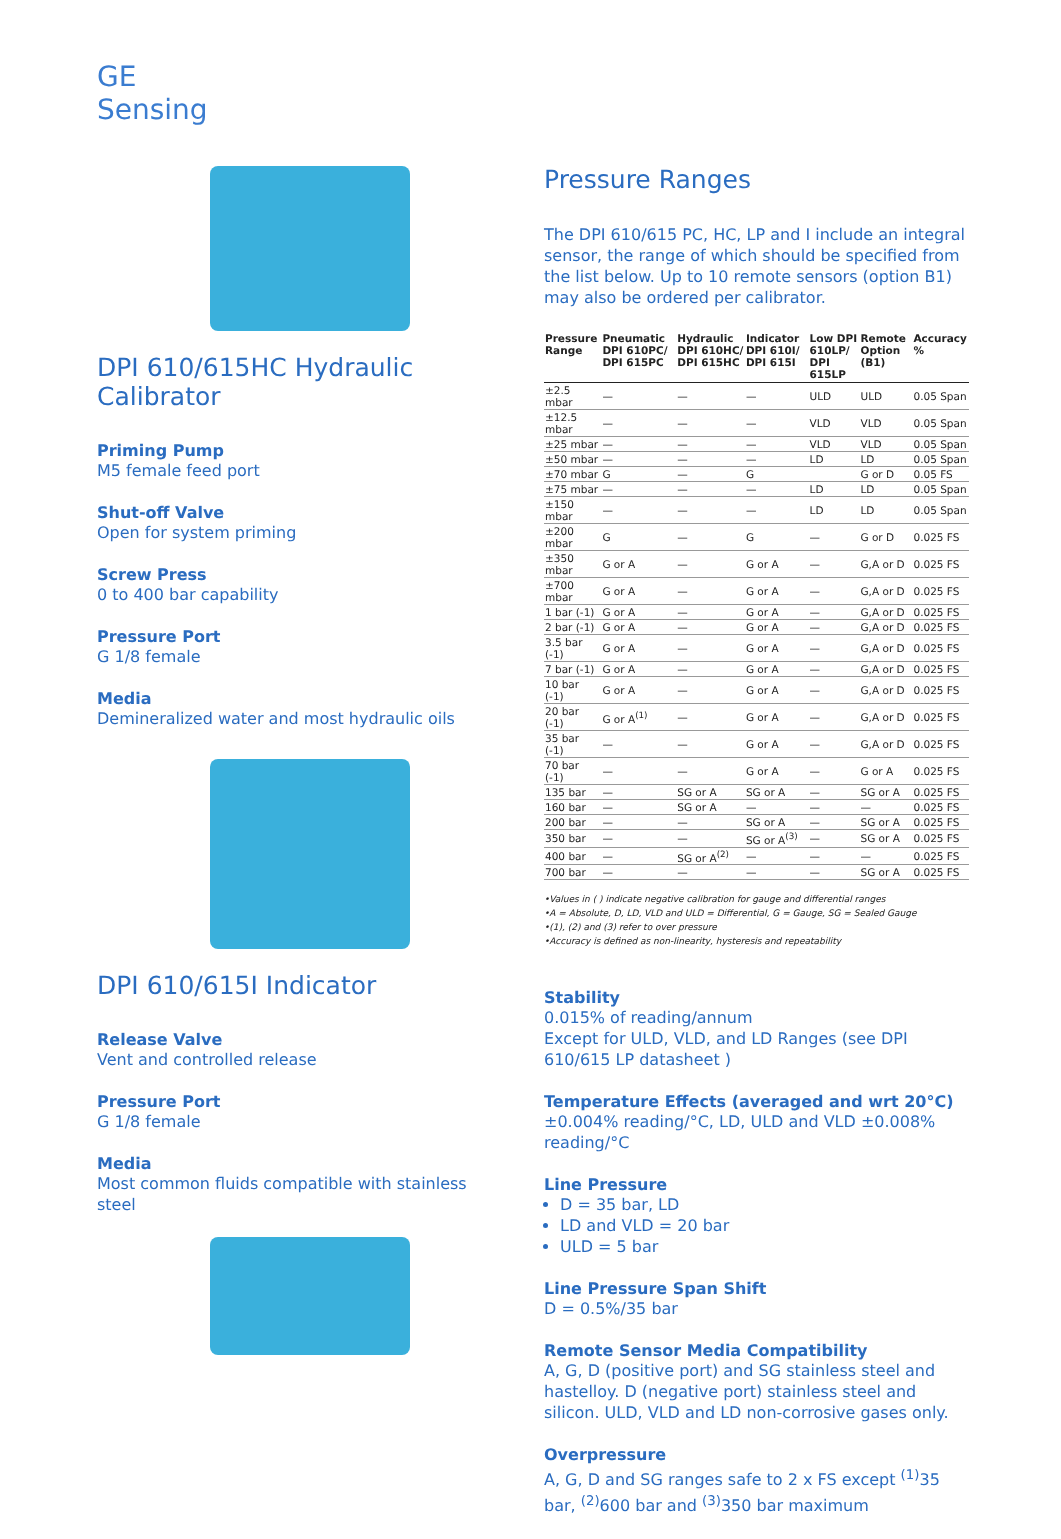GE
Sensing
DPI 610/615HC Hydraulic Calibrator
Priming Pump
M5 female feed port
Shut-off Valve
Open for system priming
Screw Press
0 to 400 bar capability
Pressure Port
G 1/8 female
Media
Demineralized water and most hydraulic oils
DPI 610/615I Indicator
Release Valve
Vent and controlled release
Pressure Port
G 1/8 female
Media
Most common fluids compatible with stainless steel
Pressure Ranges
The DPI 610/615 PC, HC, LP and I include an integral sensor, the range of which should be specified from the list below. Up to 10 remote sensors (option B1) may also be ordered per calibrator.
| Pressure Range | Pneumatic DPI 610PC/ DPI 615PC | Hydraulic DPI 610HC/ DPI 615HC | Indicator DPI 610I/ DPI 615I | Low DPI 610LP/ DPI 615LP | Remote Option (B1) | Accuracy % |
| --- | --- | --- | --- | --- | --- | --- |
| ±2.5 mbar | — | — | — | ULD | ULD | 0.05 Span |
| ±12.5 mbar | — | — | — | VLD | VLD | 0.05 Span |
| ±25 mbar | — | — | — | VLD | VLD | 0.05 Span |
| ±50 mbar | — | — | — | LD | LD | 0.05 Span |
| ±70 mbar | G | — | G | | G or D | 0.05 FS |
| ±75 mbar | — | — | — | LD | LD | 0.05 Span |
| ±150 mbar | — | — | — | LD | LD | 0.05 Span |
| ±200 mbar | G | — | G | — | G or D | 0.025 FS |
| ±350 mbar | G or A | — | G or A | — | G,A or D | 0.025 FS |
| ±700 mbar | G or A | — | G or A | — | G,A or D | 0.025 FS |
| 1 bar (-1) | G or A | — | G or A | — | G,A or D | 0.025 FS |
| 2 bar (-1) | G or A | — | G or A | — | G,A or D | 0.025 FS |
| 3.5 bar (-1) | G or A | — | G or A | — | G,A or D | 0.025 FS |
| 7 bar (-1) | G or A | — | G or A | — | G,A or D | 0.025 FS |
| 10 bar (-1) | G or A | — | G or A | — | G,A or D | 0.025 FS |
| 20 bar (-1) | G or A<sup>(1)</sup> | — | G or A | — | G,A or D | 0.025 FS |
| 35 bar (-1) | — | — | G or A | — | G,A or D | 0.025 FS |
| 70 bar (-1) | — | — | G or A | — | G or A | 0.025 FS |
| 135 bar | — | SG or A | SG or A | — | SG or A | 0.025 FS |
| 160 bar | — | SG or A | — | — | — | 0.025 FS |
| 200 bar | — | — | SG or A | — | SG or A | 0.025 FS |
| 350 bar | — | — | SG or A<sup>(3)</sup> | — | SG or A | 0.025 FS |
| 400 bar | — | SG or A<sup>(2)</sup> | — | — | — | 0.025 FS |
| 700 bar | — | — | — | — | SG or A | 0.025 FS |
•Values in ( ) indicate negative calibration for gauge and differential ranges
•A = Absolute, D, LD, VLD and ULD = Differential, G = Gauge, SG = Sealed Gauge
•(1), (2) and (3) refer to over pressure
•Accuracy is defined as non-linearity, hysteresis and repeatability
Stability
0.015% of reading/annum
Except for ULD, VLD, and LD Ranges (see DPI 610/615 LP datasheet )
Temperature Effects (averaged and wrt 20°C)
±0.004% reading/°C, LD, ULD and VLD ±0.008% reading/°C
Line Pressure
D = 35 bar, LD
LD and VLD = 20 bar
ULD = 5 bar
Line Pressure Span Shift
D = 0.5%/35 bar
Remote Sensor Media Compatibility
A, G, D (positive port) and SG stainless steel and hastelloy. D (negative port) stainless steel and silicon. ULD, VLD and LD non-corrosive gases only.
Overpressure
A, G, D and SG ranges safe to 2 x FS except <sup>(1)</sup>35 bar, <sup>(2)</sup>600 bar and <sup>(3)</sup>350 bar maximum